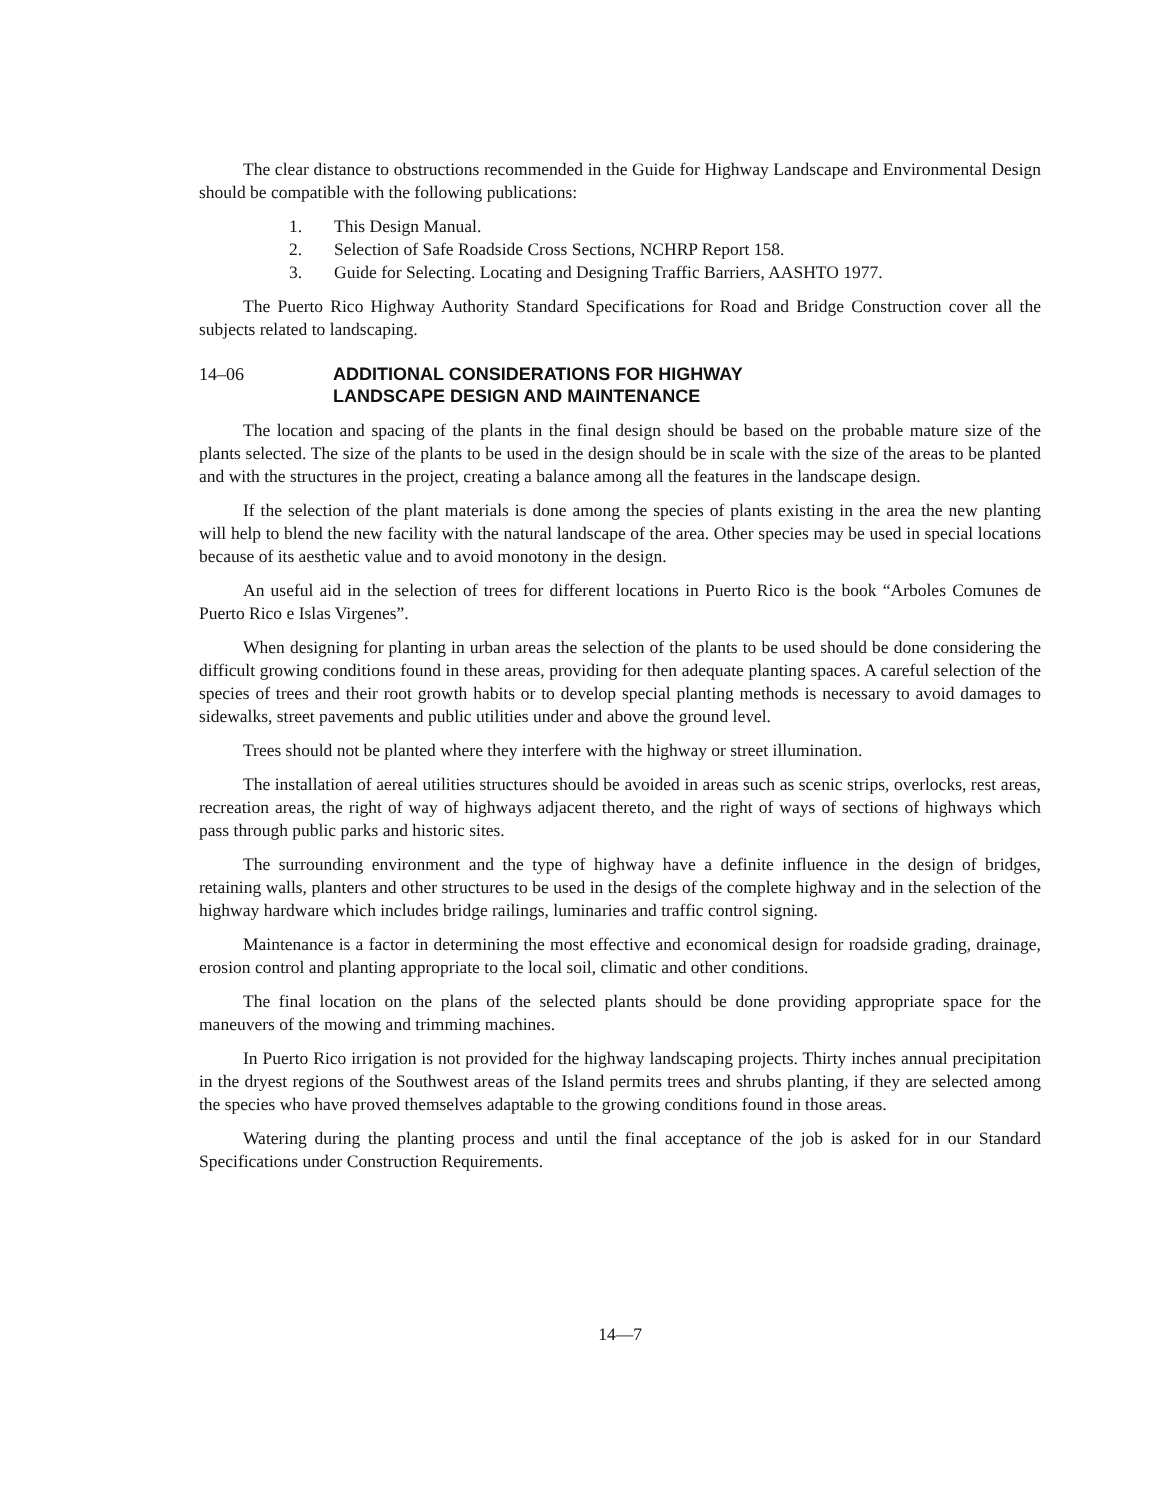The clear distance to obstructions recommended in the Guide for Highway Landscape and Environmental Design should be compatible with the following publications:
1. This Design Manual.
2. Selection of Safe Roadside Cross Sections, NCHRP Report 158.
3. Guide for Selecting. Locating and Designing Traffic Barriers, AASHTO 1977.
The Puerto Rico Highway Authority Standard Specifications for Road and Bridge Construction cover all the subjects related to landscaping.
14–06 ADDITIONAL CONSIDERATIONS FOR HIGHWAY
LANDSCAPE DESIGN AND MAINTENANCE
The location and spacing of the plants in the final design should be based on the probable mature size of the plants selected. The size of the plants to be used in the design should be in scale with the size of the areas to be planted and with the structures in the project, creating a balance among all the features in the landscape design.
If the selection of the plant materials is done among the species of plants existing in the area the new planting will help to blend the new facility with the natural landscape of the area. Other species may be used in special locations because of its aesthetic value and to avoid monotony in the design.
An useful aid in the selection of trees for different locations in Puerto Rico is the book “Arboles Comunes de Puerto Rico e Islas Virgenes”.
When designing for planting in urban areas the selection of the plants to be used should be done considering the difficult growing conditions found in these areas, providing for then adequate planting spaces. A careful selection of the species of trees and their root growth habits or to develop special planting methods is necessary to avoid damages to sidewalks, street pavements and public utilities under and above the ground level.
Trees should not be planted where they interfere with the highway or street illumination.
The installation of aereal utilities structures should be avoided in areas such as scenic strips, overlocks, rest areas, recreation areas, the right of way of highways adjacent thereto, and the right of ways of sections of highways which pass through public parks and historic sites.
The surrounding environment and the type of highway have a definite influence in the design of bridges, retaining walls, planters and other structures to be used in the desigs of the complete highway and in the selection of the highway hardware which includes bridge railings, luminaries and traffic control signing.
Maintenance is a factor in determining the most effective and economical design for roadside grading, drainage, erosion control and planting appropriate to the local soil, climatic and other conditions.
The final location on the plans of the selected plants should be done providing appropriate space for the maneuvers of the mowing and trimming machines.
In Puerto Rico irrigation is not provided for the highway landscaping projects. Thirty inches annual precipitation in the dryest regions of the Southwest areas of the Island permits trees and shrubs planting, if they are selected among the species who have proved themselves adaptable to the growing conditions found in those areas.
Watering during the planting process and until the final acceptance of the job is asked for in our Standard Specifications under Construction Requirements.
14—7